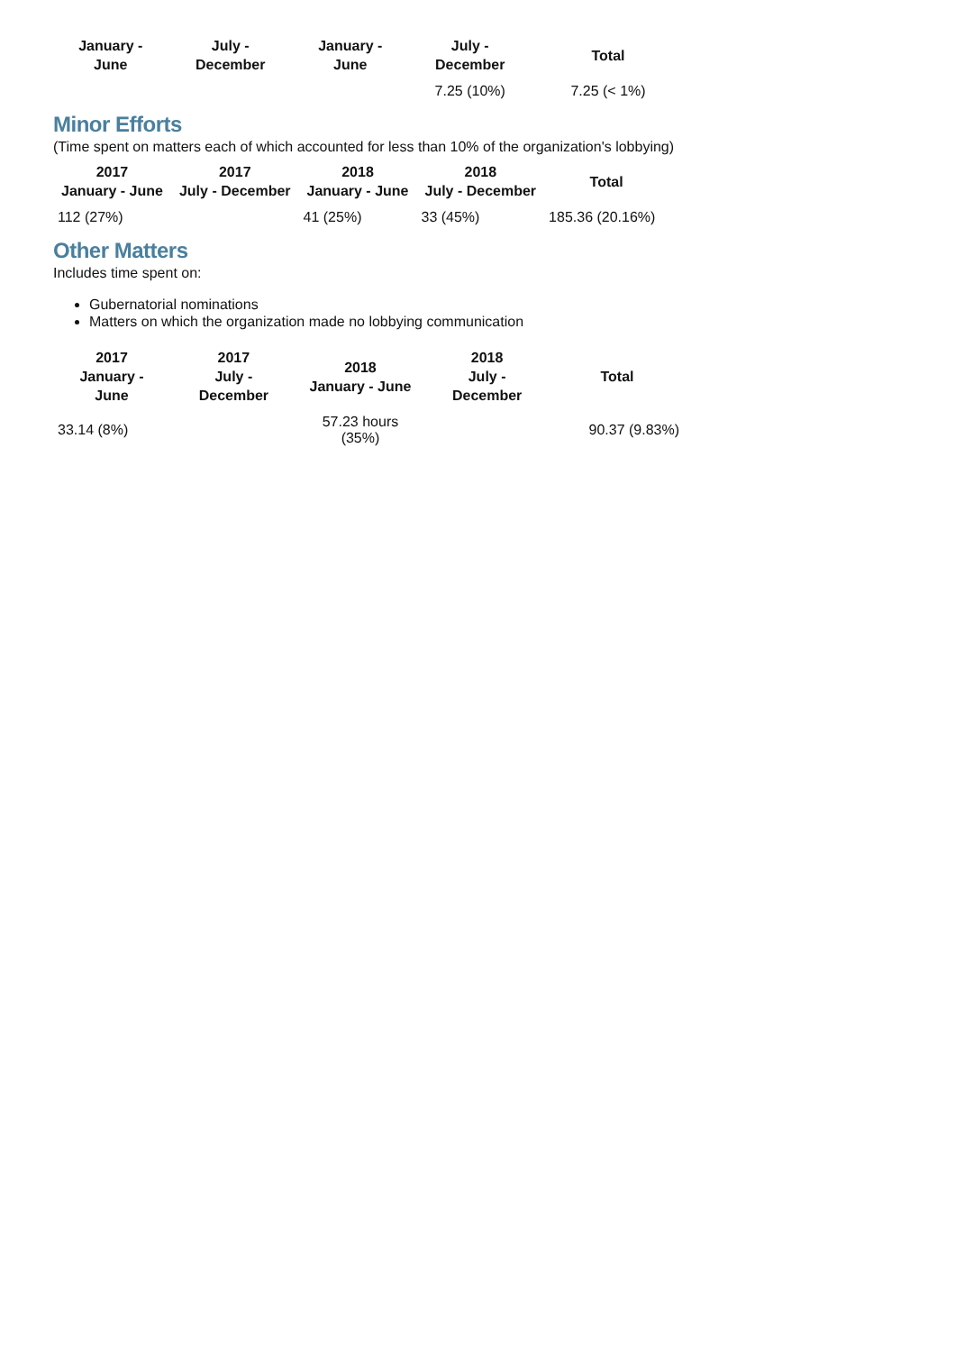| January - June | July - December | January - June | July - December | Total |
| --- | --- | --- | --- | --- |
| | | | 7.25 (10%) | 7.25 (< 1%) |
Minor Efforts
(Time spent on matters each of which accounted for less than 10% of the organization's lobbying)
| 2017 January - June | 2017 July - December | 2018 January - June | 2018 July - December | Total |
| --- | --- | --- | --- | --- |
| 112 (27%) | | 41 (25%) | 33 (45%) | 185.36 (20.16%) |
Other Matters
Includes time spent on:
Gubernatorial nominations
Matters on which the organization made no lobbying communication
| 2017 January - June | 2017 July - December | 2018 January - June | 2018 July - December | Total |
| --- | --- | --- | --- | --- |
| 33.14 (8%) | | 57.23 hours (35%) | | 90.37 (9.83%) |